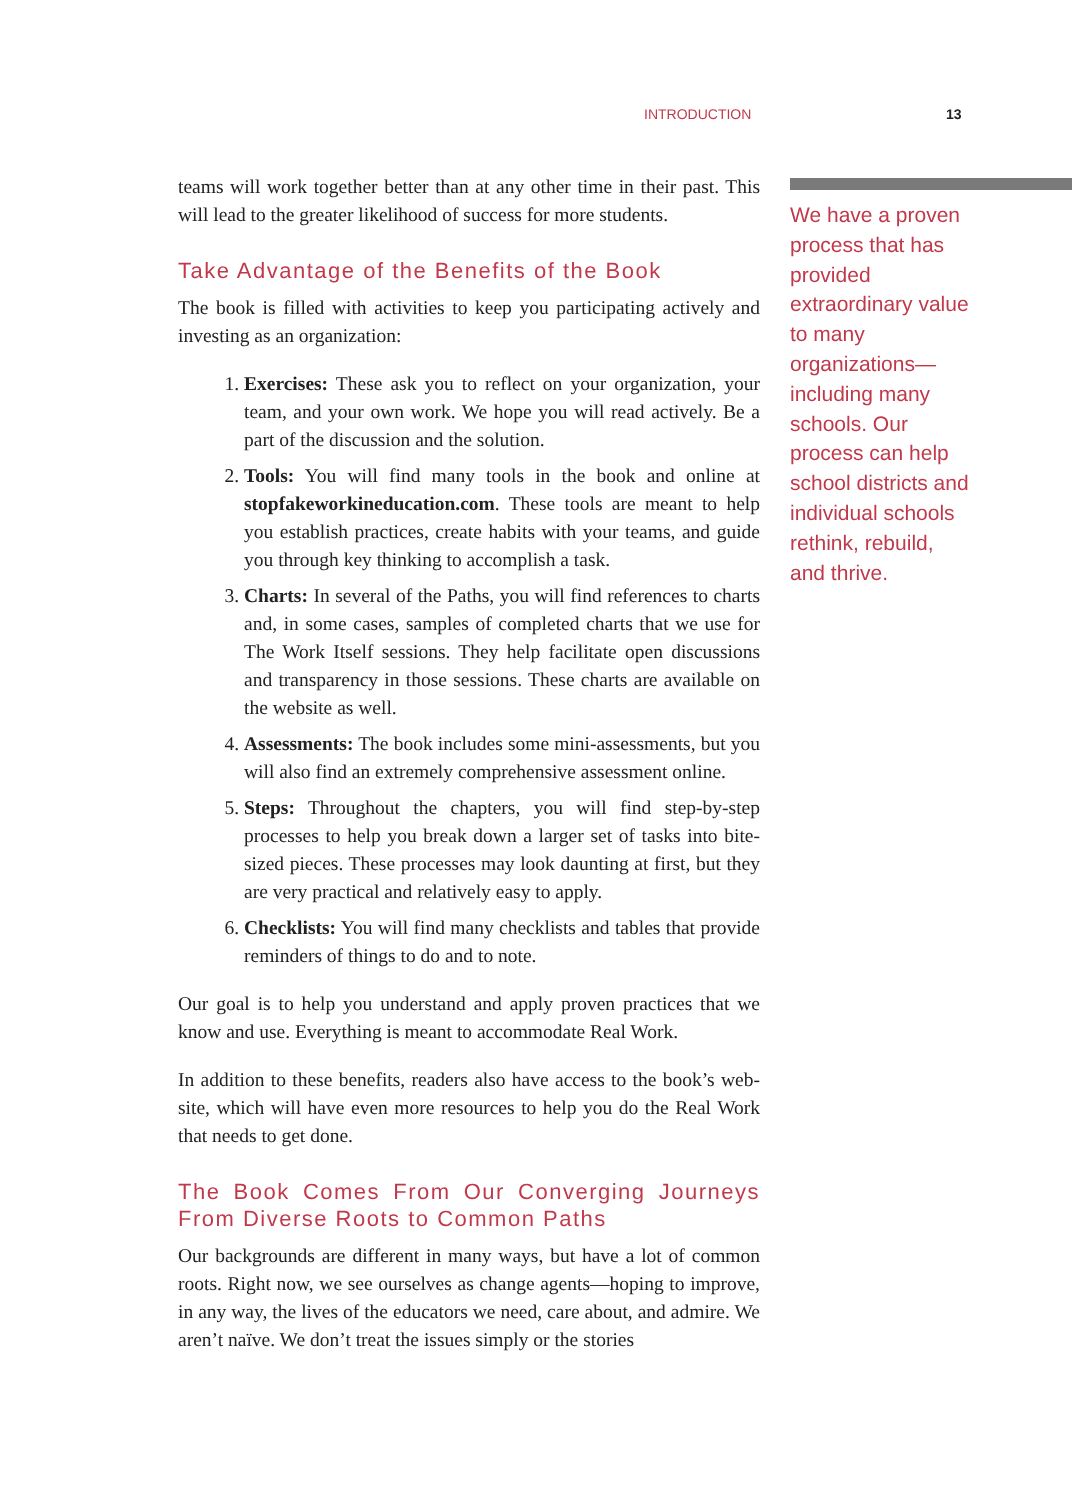INTRODUCTION 13
teams will work together better than at any other time in their past. This will lead to the greater likelihood of success for more students.
Take Advantage of the Benefits of the Book
The book is filled with activities to keep you participating actively and investing as an organization:
1. Exercises: These ask you to reflect on your organization, your team, and your own work. We hope you will read actively. Be a part of the discussion and the solution.
2. Tools: You will find many tools in the book and online at stopfakeworkineducation.com. These tools are meant to help you establish practices, create habits with your teams, and guide you through key thinking to accomplish a task.
3. Charts: In several of the Paths, you will find references to charts and, in some cases, samples of completed charts that we use for The Work Itself sessions. They help facilitate open discussions and transparency in those sessions. These charts are available on the website as well.
4. Assessments: The book includes some mini-assessments, but you will also find an extremely comprehensive assessment online.
5. Steps: Throughout the chapters, you will find step-by-step processes to help you break down a larger set of tasks into bite-sized pieces. These processes may look daunting at first, but they are very practical and relatively easy to apply.
6. Checklists: You will find many checklists and tables that provide reminders of things to do and to note.
Our goal is to help you understand and apply proven practices that we know and use. Everything is meant to accommodate Real Work.
In addition to these benefits, readers also have access to the book’s web-site, which will have even more resources to help you do the Real Work that needs to get done.
The Book Comes From Our Converging Journeys From Diverse Roots to Common Paths
Our backgrounds are different in many ways, but have a lot of common roots. Right now, we see ourselves as change agents—hoping to improve, in any way, the lives of the educators we need, care about, and admire. We aren’t naïve. We don’t treat the issues simply or the stories
We have a proven process that has provided extraordinary value to many organizations—including many schools. Our process can help school districts and individual schools rethink, rebuild, and thrive.